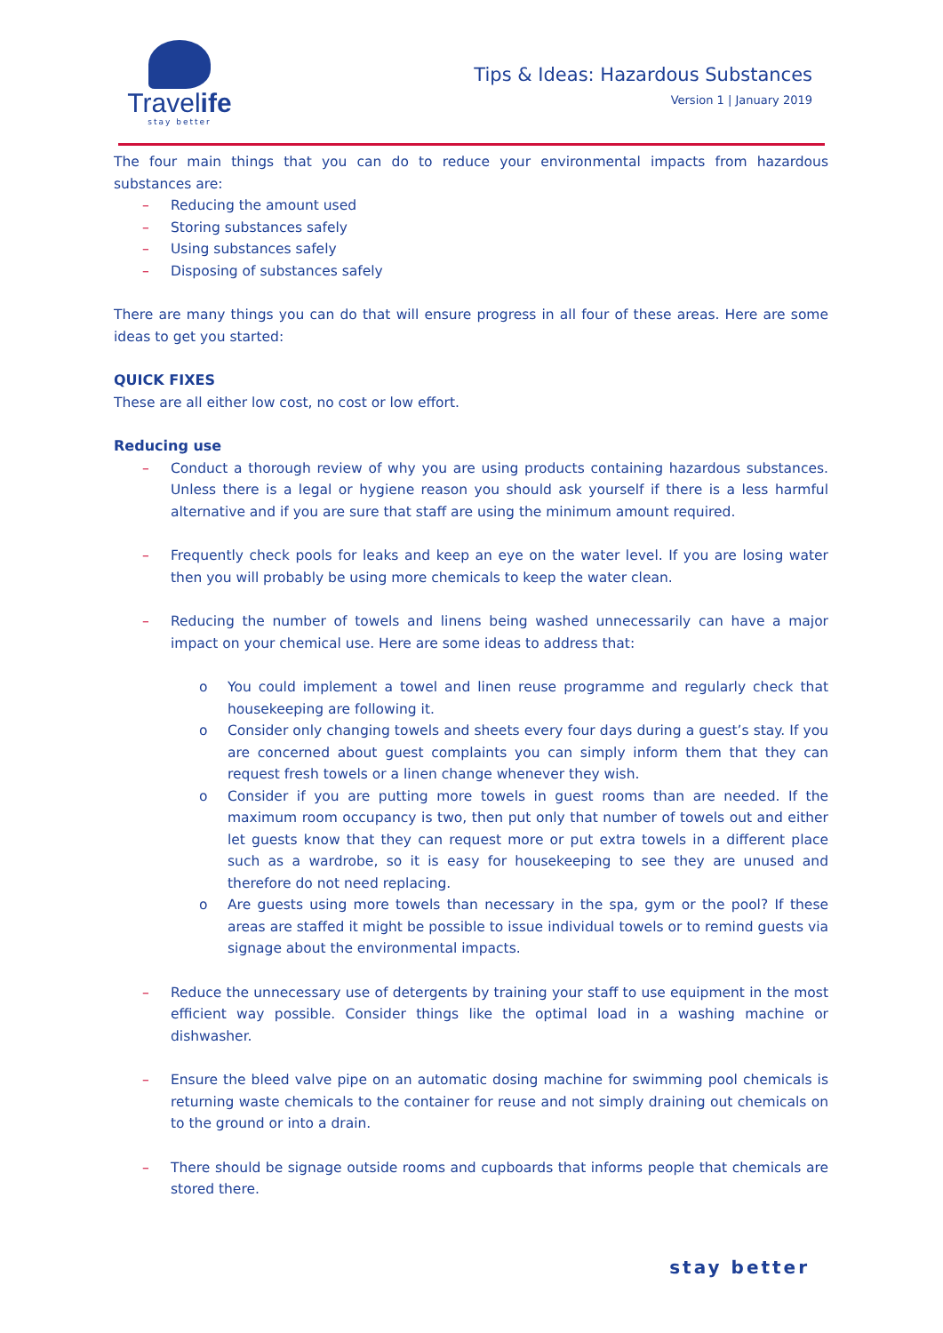Travelife
stay better
Tips & Ideas: Hazardous Substances
Version 1 | January 2019
The four main things that you can do to reduce your environmental impacts from hazardous substances are:
– Reducing the amount used
– Storing substances safely
– Using substances safely
– Disposing of substances safely
There are many things you can do that will ensure progress in all four of these areas. Here are some ideas to get you started:
QUICK FIXES
These are all either low cost, no cost or low effort.
Reducing use
– Conduct a thorough review of why you are using products containing hazardous substances. Unless there is a legal or hygiene reason you should ask yourself if there is a less harmful alternative and if you are sure that staff are using the minimum amount required.
– Frequently check pools for leaks and keep an eye on the water level. If you are losing water then you will probably be using more chemicals to keep the water clean.
– Reducing the number of towels and linens being washed unnecessarily can have a major impact on your chemical use. Here are some ideas to address that:
o You could implement a towel and linen reuse programme and regularly check that housekeeping are following it.
o Consider only changing towels and sheets every four days during a guest’s stay. If you are concerned about guest complaints you can simply inform them that they can request fresh towels or a linen change whenever they wish.
o Consider if you are putting more towels in guest rooms than are needed. If the maximum room occupancy is two, then put only that number of towels out and either let guests know that they can request more or put extra towels in a different place such as a wardrobe, so it is easy for housekeeping to see they are unused and therefore do not need replacing.
o Are guests using more towels than necessary in the spa, gym or the pool? If these areas are staffed it might be possible to issue individual towels or to remind guests via signage about the environmental impacts.
– Reduce the unnecessary use of detergents by training your staff to use equipment in the most efficient way possible. Consider things like the optimal load in a washing machine or dishwasher.
– Ensure the bleed valve pipe on an automatic dosing machine for swimming pool chemicals is returning waste chemicals to the container for reuse and not simply draining out chemicals on to the ground or into a drain.
– There should be signage outside rooms and cupboards that informs people that chemicals are stored there.
stay better